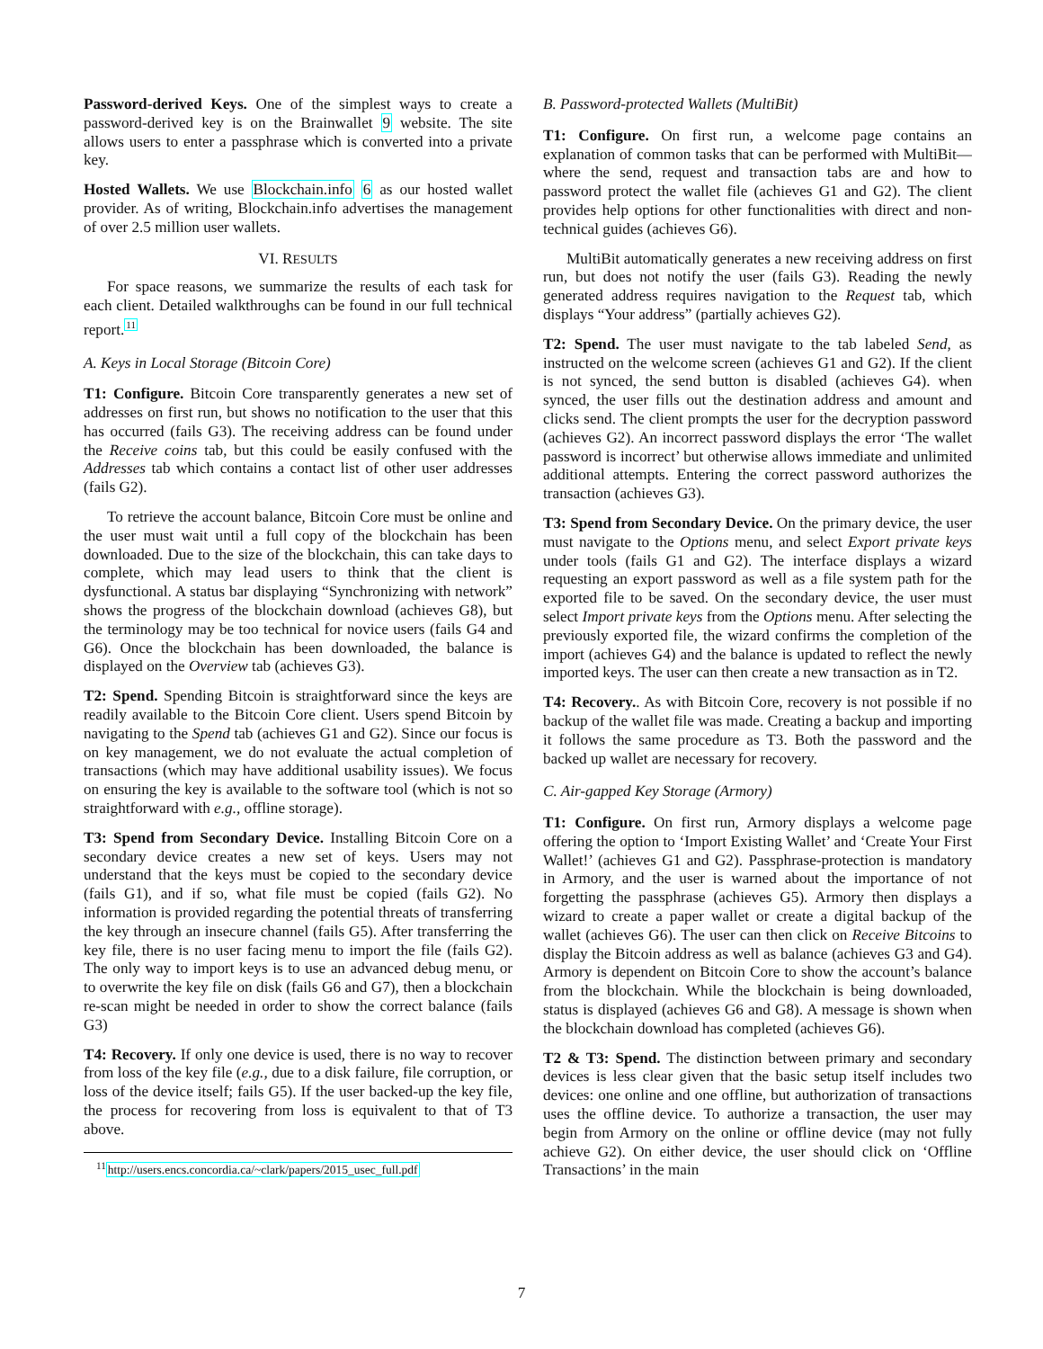Password-derived Keys. One of the simplest ways to create a password-derived key is on the Brainwallet 9 website. The site allows users to enter a passphrase which is converted into a private key.
Hosted Wallets. We use Blockchain.info 6 as our hosted wallet provider. As of writing, Blockchain.info advertises the management of over 2.5 million user wallets.
VI. RESULTS
For space reasons, we summarize the results of each task for each client. Detailed walkthroughs can be found in our full technical report.<sup>11</sup>
A. Keys in Local Storage (Bitcoin Core)
T1: Configure. Bitcoin Core transparently generates a new set of addresses on first run, but shows no notification to the user that this has occurred (fails G3). The receiving address can be found under the Receive coins tab, but this could be easily confused with the Addresses tab which contains a contact list of other user addresses (fails G2).
To retrieve the account balance, Bitcoin Core must be online and the user must wait until a full copy of the blockchain has been downloaded. Due to the size of the blockchain, this can take days to complete, which may lead users to think that the client is dysfunctional. A status bar displaying “Synchronizing with network” shows the progress of the blockchain download (achieves G8), but the terminology may be too technical for novice users (fails G4 and G6). Once the blockchain has been downloaded, the balance is displayed on the Overview tab (achieves G3).
T2: Spend. Spending Bitcoin is straightforward since the keys are readily available to the Bitcoin Core client. Users spend Bitcoin by navigating to the Spend tab (achieves G1 and G2). Since our focus is on key management, we do not evaluate the actual completion of transactions (which may have additional usability issues). We focus on ensuring the key is available to the software tool (which is not so straightforward with e.g., offline storage).
T3: Spend from Secondary Device. Installing Bitcoin Core on a secondary device creates a new set of keys. Users may not understand that the keys must be copied to the secondary device (fails G1), and if so, what file must be copied (fails G2). No information is provided regarding the potential threats of transferring the key through an insecure channel (fails G5). After transferring the key file, there is no user facing menu to import the file (fails G2). The only way to import keys is to use an advanced debug menu, or to overwrite the key file on disk (fails G6 and G7), then a blockchain re-scan might be needed in order to show the correct balance (fails G3)
T4: Recovery. If only one device is used, there is no way to recover from loss of the key file (e.g., due to a disk failure, file corruption, or loss of the device itself; fails G5). If the user backed-up the key file, the process for recovering from loss is equivalent to that of T3 above.
<sup>11</sup> http://users.encs.concordia.ca/~clark/papers/2015_usec_full.pdf
B. Password-protected Wallets (MultiBit)
T1: Configure. On first run, a welcome page contains an explanation of common tasks that can be performed with MultiBit—where the send, request and transaction tabs are and how to password protect the wallet file (achieves G1 and G2). The client provides help options for other functionalities with direct and non-technical guides (achieves G6).
MultiBit automatically generates a new receiving address on first run, but does not notify the user (fails G3). Reading the newly generated address requires navigation to the Request tab, which displays “Your address” (partially achieves G2).
T2: Spend. The user must navigate to the tab labeled Send, as instructed on the welcome screen (achieves G1 and G2). If the client is not synced, the send button is disabled (achieves G4). when synced, the user fills out the destination address and amount and clicks send. The client prompts the user for the decryption password (achieves G2). An incorrect password displays the error ‘The wallet password is incorrect’ but otherwise allows immediate and unlimited additional attempts. Entering the correct password authorizes the transaction (achieves G3).
T3: Spend from Secondary Device. On the primary device, the user must navigate to the Options menu, and select Export private keys under tools (fails G1 and G2). The interface displays a wizard requesting an export password as well as a file system path for the exported file to be saved. On the secondary device, the user must select Import private keys from the Options menu. After selecting the previously exported file, the wizard confirms the completion of the import (achieves G4) and the balance is updated to reflect the newly imported keys. The user can then create a new transaction as in T2.
T4: Recovery.. As with Bitcoin Core, recovery is not possible if no backup of the wallet file was made. Creating a backup and importing it follows the same procedure as T3. Both the password and the backed up wallet are necessary for recovery.
C. Air-gapped Key Storage (Armory)
T1: Configure. On first run, Armory displays a welcome page offering the option to ‘Import Existing Wallet’ and ‘Create Your First Wallet!’ (achieves G1 and G2). Passphrase-protection is mandatory in Armory, and the user is warned about the importance of not forgetting the passphrase (achieves G5). Armory then displays a wizard to create a paper wallet or create a digital backup of the wallet (achieves G6). The user can then click on Receive Bitcoins to display the Bitcoin address as well as balance (achieves G3 and G4). Armory is dependent on Bitcoin Core to show the account’s balance from the blockchain. While the blockchain is being downloaded, status is displayed (achieves G6 and G8). A message is shown when the blockchain download has completed (achieves G6).
T2 & T3: Spend. The distinction between primary and secondary devices is less clear given that the basic setup itself includes two devices: one online and one offline, but authorization of transactions uses the offline device. To authorize a transaction, the user may begin from Armory on the online or offline device (may not fully achieve G2). On either device, the user should click on ‘Offline Transactions’ in the main
7